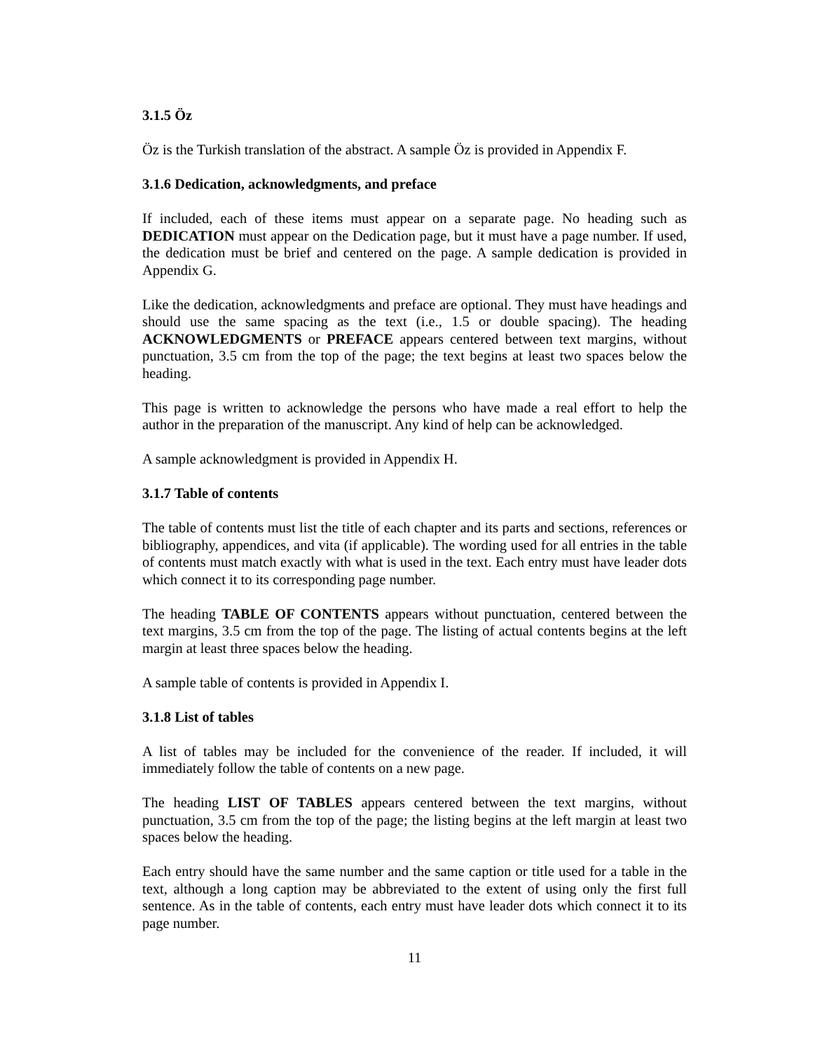3.1.5 Öz
Öz is the Turkish translation of the abstract. A sample Öz is provided in Appendix F.
3.1.6 Dedication, acknowledgments, and preface
If included, each of these items must appear on a separate page. No heading such as DEDICATION must appear on the Dedication page, but it must have a page number. If used, the dedication must be brief and centered on the page. A sample dedication is provided in Appendix G.
Like the dedication, acknowledgments and preface are optional. They must have headings and should use the same spacing as the text (i.e., 1.5 or double spacing). The heading ACKNOWLEDGMENTS or PREFACE appears centered between text margins, without punctuation, 3.5 cm from the top of the page; the text begins at least two spaces below the heading.
This page is written to acknowledge the persons who have made a real effort to help the author in the preparation of the manuscript. Any kind of help can be acknowledged.
A sample acknowledgment is provided in Appendix H.
3.1.7 Table of contents
The table of contents must list the title of each chapter and its parts and sections, references or bibliography, appendices, and vita (if applicable). The wording used for all entries in the table of contents must match exactly with what is used in the text. Each entry must have leader dots which connect it to its corresponding page number.
The heading TABLE OF CONTENTS appears without punctuation, centered between the text margins, 3.5 cm from the top of the page. The listing of actual contents begins at the left margin at least three spaces below the heading.
A sample table of contents is provided in Appendix I.
3.1.8 List of tables
A list of tables may be included for the convenience of the reader. If included, it will immediately follow the table of contents on a new page.
The heading LIST OF TABLES appears centered between the text margins, without punctuation, 3.5 cm from the top of the page; the listing begins at the left margin at least two spaces below the heading.
Each entry should have the same number and the same caption or title used for a table in the text, although a long caption may be abbreviated to the extent of using only the first full sentence. As in the table of contents, each entry must have leader dots which connect it to its page number.
11